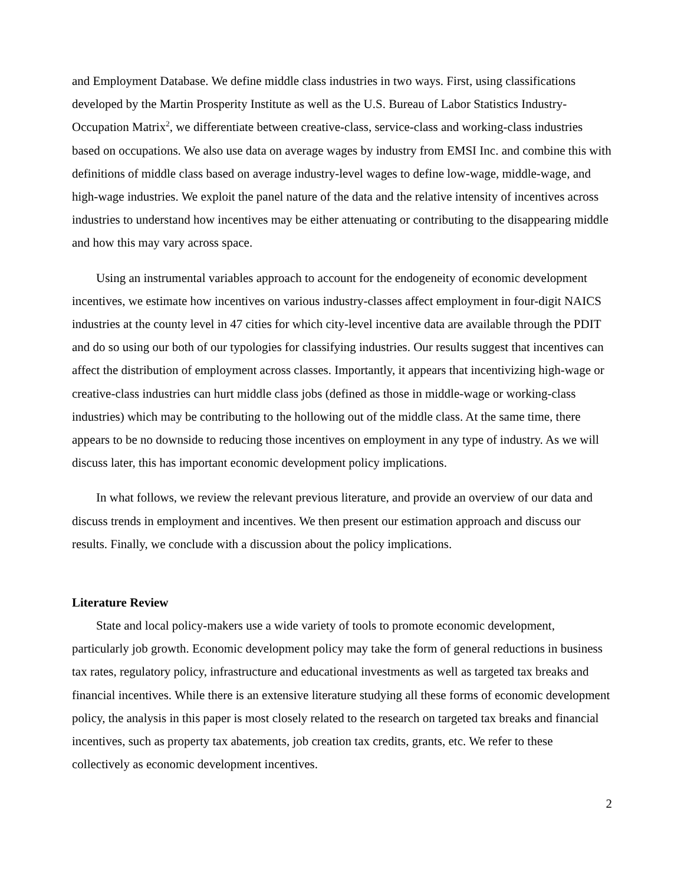and Employment Database. We define middle class industries in two ways. First, using classifications developed by the Martin Prosperity Institute as well as the U.S. Bureau of Labor Statistics Industry-Occupation Matrix<sup>2</sup>, we differentiate between creative-class, service-class and working-class industries based on occupations. We also use data on average wages by industry from EMSI Inc. and combine this with definitions of middle class based on average industry-level wages to define low-wage, middle-wage, and high-wage industries. We exploit the panel nature of the data and the relative intensity of incentives across industries to understand how incentives may be either attenuating or contributing to the disappearing middle and how this may vary across space.
Using an instrumental variables approach to account for the endogeneity of economic development incentives, we estimate how incentives on various industry-classes affect employment in four-digit NAICS industries at the county level in 47 cities for which city-level incentive data are available through the PDIT and do so using our both of our typologies for classifying industries. Our results suggest that incentives can affect the distribution of employment across classes. Importantly, it appears that incentivizing high-wage or creative-class industries can hurt middle class jobs (defined as those in middle-wage or working-class industries) which may be contributing to the hollowing out of the middle class. At the same time, there appears to be no downside to reducing those incentives on employment in any type of industry. As we will discuss later, this has important economic development policy implications.
In what follows, we review the relevant previous literature, and provide an overview of our data and discuss trends in employment and incentives. We then present our estimation approach and discuss our results. Finally, we conclude with a discussion about the policy implications.
Literature Review
State and local policy-makers use a wide variety of tools to promote economic development, particularly job growth. Economic development policy may take the form of general reductions in business tax rates, regulatory policy, infrastructure and educational investments as well as targeted tax breaks and financial incentives. While there is an extensive literature studying all these forms of economic development policy, the analysis in this paper is most closely related to the research on targeted tax breaks and financial incentives, such as property tax abatements, job creation tax credits, grants, etc. We refer to these collectively as economic development incentives.
2